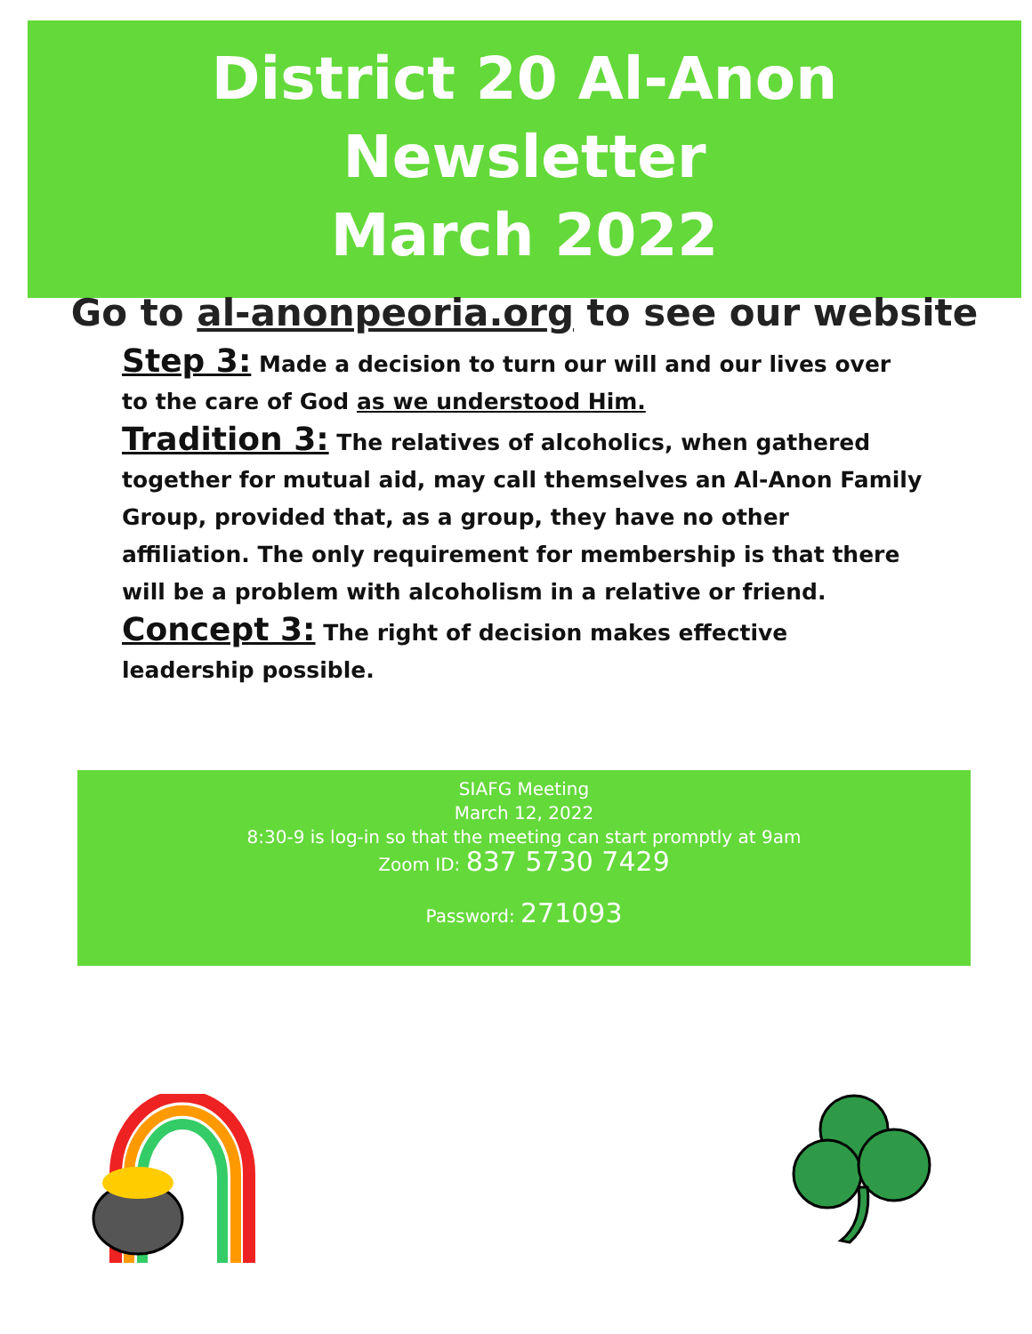District 20 Al-Anon Newsletter
March 2022
Go to al-anonpeoria.org to see our website
Step 3: Made a decision to turn our will and our lives over to the care of God as we understood Him.
Tradition 3: The relatives of alcoholics, when gathered together for mutual aid, may call themselves an Al-Anon Family Group, provided that, as a group, they have no other affiliation. The only requirement for membership is that there will be a problem with alcoholism in a relative or friend.
Concept 3: The right of decision makes effective leadership possible.
SIAFG Meeting
March 12, 2022
8:30-9 is log-in so that the meeting can start promptly at 9am
Zoom ID: 837 5730 7429
Password: 271093